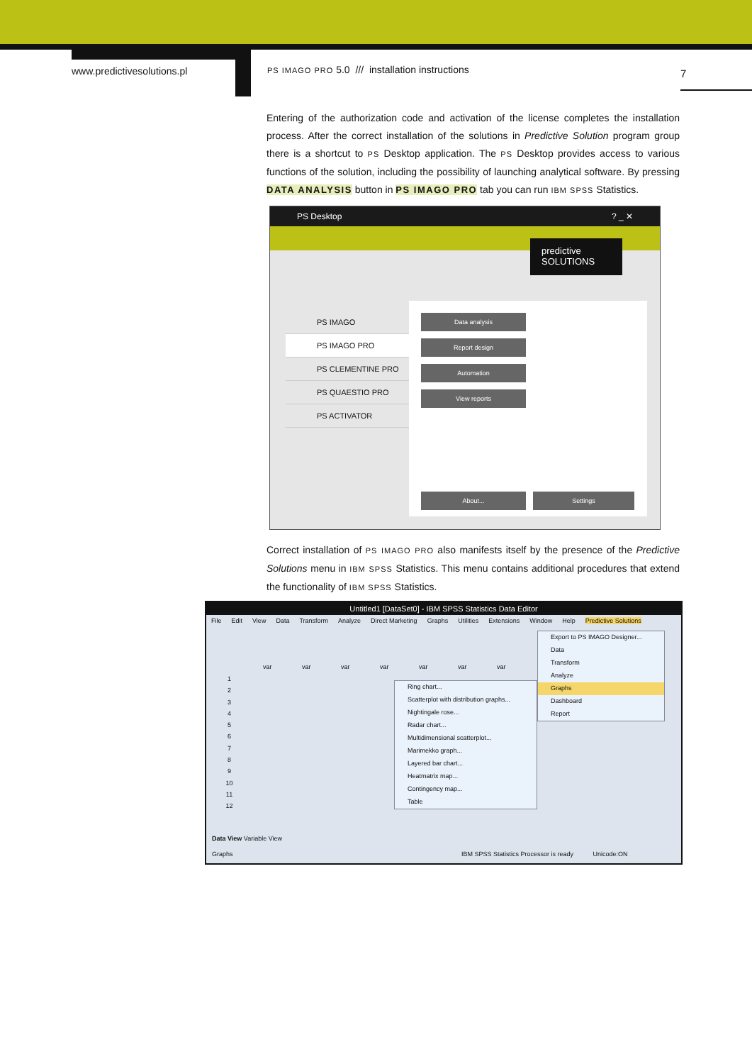www.predictivesolutions.pl
PS IMAGO PRO 5.0 /// installation instructions
7
Entering of the authorization code and activation of the license completes the installation process. After the correct installation of the solutions in Predictive Solution program group there is a shortcut to PS Desktop application. The PS Desktop provides access to various functions of the solution, including the possibility of launching analytical software. By pressing DATA ANALYSIS button in PS IMAGO PRO tab you can run IBM SPSS Statistics.
PS Desktop ? _ ✕
predictive
SOLUTIONS
PS IMAGO
PS IMAGO PRO
PS CLEMENTINE PRO
PS QUAESTIO PRO
PS ACTIVATOR
Data analysis
Report design
Automation
View reports
About... Settings
Correct installation of PS IMAGO PRO also manifests itself by the presence of the Predictive Solutions menu in IBM SPSS Statistics. This menu contains additional procedures that extend the functionality of IBM SPSS Statistics.
Untitled1 [DataSet0] - IBM SPSS Statistics Data Editor
File Edit View Data Transform Analyze Direct Marketing Graphs Utilities Extensions Window Help Predictive Solutions
var var var var var var var
1
2
3
4
5
6
7
8
9
10
11
12
Data View Variable View
Graphs IBM SPSS Statistics Processor is ready Unicode:ON
Export to PS IMAGO Designer...
Data
Transform
Analyze
Graphs
Dashboard
Report
Ring chart...
Scatterplot with distribution graphs...
Nightingale rose...
Radar chart...
Multidimensional scatterplot...
Marimekko graph...
Layered bar chart...
Heatmatrix map...
Contingency map...
Table